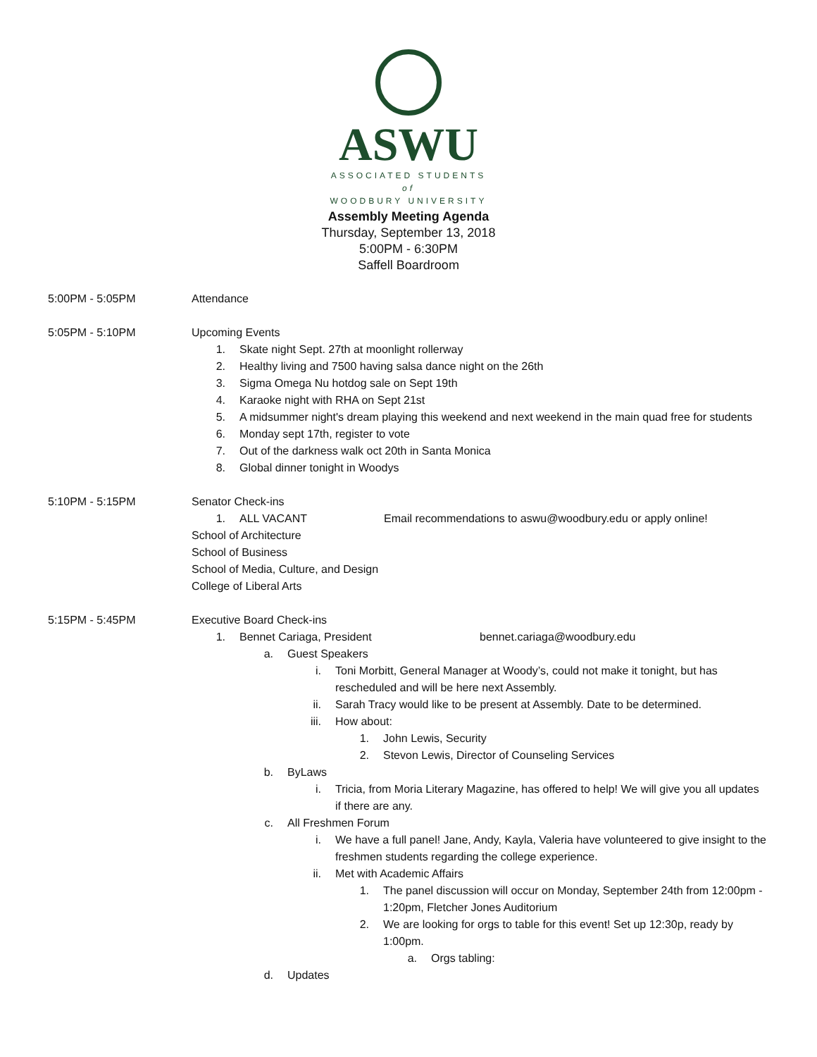ASWU
ASSOCIATED STUDENTS
of
WOODBURY UNIVERSITY
Assembly Meeting Agenda
Thursday, September 13, 2018
5:00PM - 6:30PM
Saffell Boardroom
5:00PM - 5:05PM Attendance
5:05PM - 5:10PM Upcoming Events
1. Skate night Sept. 27th at moonlight rollerway
2. Healthy living and 7500 having salsa dance night on the 26th
3. Sigma Omega Nu hotdog sale on Sept 19th
4. Karaoke night with RHA on Sept 21st
5. A midsummer night's dream playing this weekend and next weekend in the main quad free for students
6. Monday sept 17th, register to vote
7. Out of the darkness walk oct 20th in Santa Monica
8. Global dinner tonight in Woodys
5:10PM - 5:15PM Senator Check-ins
1. ALL VACANT Email recommendations to aswu@woodbury.edu or apply online!
School of Architecture
School of Business
School of Media, Culture, and Design
College of Liberal Arts
5:15PM - 5:45PM Executive Board Check-ins
1. Bennet Cariaga, President bennet.cariaga@woodbury.edu
a. Guest Speakers
i. Toni Morbitt, General Manager at Woody’s, could not make it tonight, but has rescheduled and will be here next Assembly.
ii. Sarah Tracy would like to be present at Assembly. Date to be determined.
iii. How about:
1. John Lewis, Security
2. Stevon Lewis, Director of Counseling Services
b. ByLaws
i. Tricia, from Moria Literary Magazine, has offered to help! We will give you all updates if there are any.
c. All Freshmen Forum
i. We have a full panel! Jane, Andy, Kayla, Valeria have volunteered to give insight to the freshmen students regarding the college experience.
ii. Met with Academic Affairs
1. The panel discussion will occur on Monday, September 24th from 12:00pm - 1:20pm, Fletcher Jones Auditorium
2. We are looking for orgs to table for this event! Set up 12:30p, ready by 1:00pm.
a. Orgs tabling:
d. Updates